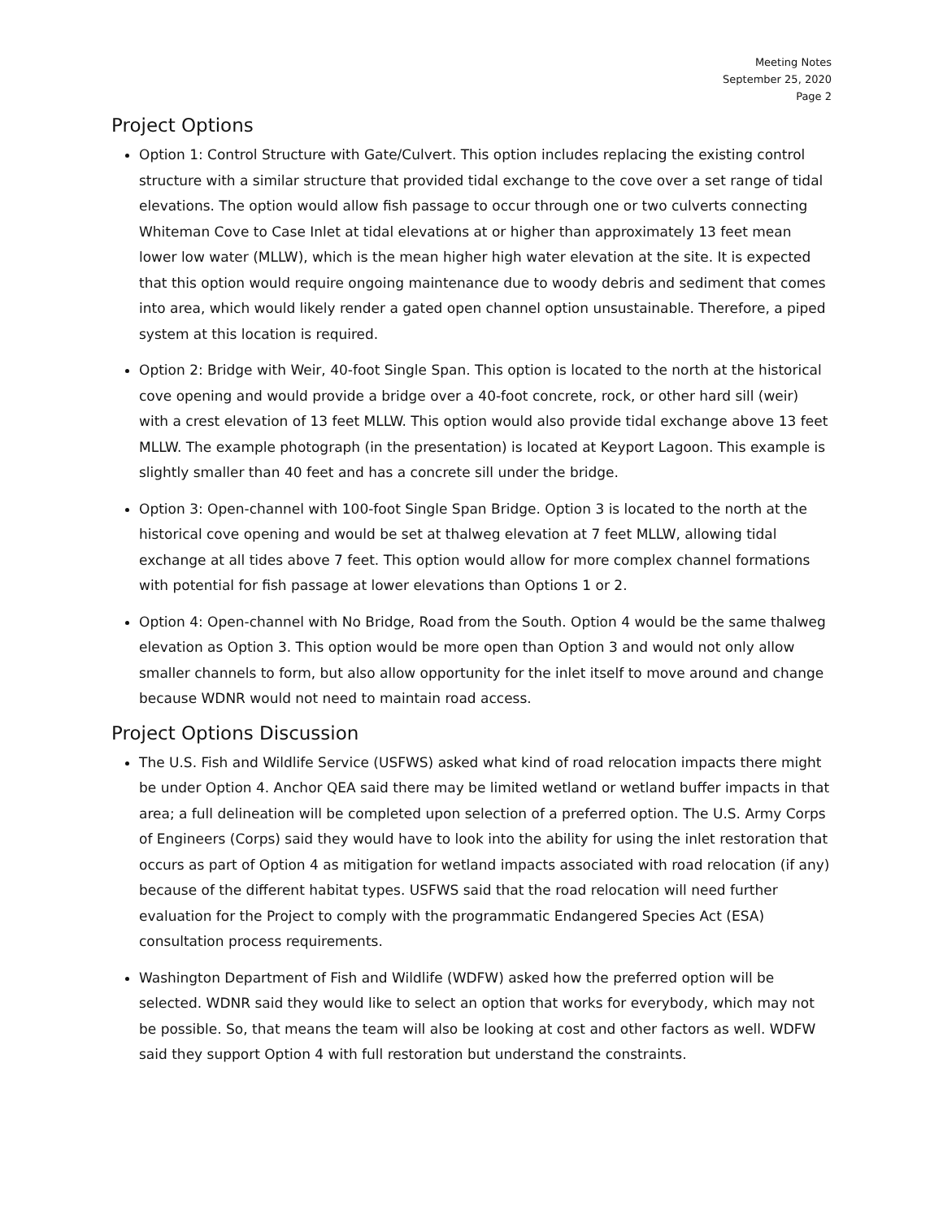Meeting Notes
September 25, 2020
Page 2
Project Options
Option 1: Control Structure with Gate/Culvert. This option includes replacing the existing control structure with a similar structure that provided tidal exchange to the cove over a set range of tidal elevations. The option would allow fish passage to occur through one or two culverts connecting Whiteman Cove to Case Inlet at tidal elevations at or higher than approximately 13 feet mean lower low water (MLLW), which is the mean higher high water elevation at the site. It is expected that this option would require ongoing maintenance due to woody debris and sediment that comes into area, which would likely render a gated open channel option unsustainable. Therefore, a piped system at this location is required.
Option 2: Bridge with Weir, 40-foot Single Span. This option is located to the north at the historical cove opening and would provide a bridge over a 40-foot concrete, rock, or other hard sill (weir) with a crest elevation of 13 feet MLLW. This option would also provide tidal exchange above 13 feet MLLW. The example photograph (in the presentation) is located at Keyport Lagoon. This example is slightly smaller than 40 feet and has a concrete sill under the bridge.
Option 3: Open-channel with 100-foot Single Span Bridge. Option 3 is located to the north at the historical cove opening and would be set at thalweg elevation at 7 feet MLLW, allowing tidal exchange at all tides above 7 feet. This option would allow for more complex channel formations with potential for fish passage at lower elevations than Options 1 or 2.
Option 4: Open-channel with No Bridge, Road from the South. Option 4 would be the same thalweg elevation as Option 3. This option would be more open than Option 3 and would not only allow smaller channels to form, but also allow opportunity for the inlet itself to move around and change because WDNR would not need to maintain road access.
Project Options Discussion
The U.S. Fish and Wildlife Service (USFWS) asked what kind of road relocation impacts there might be under Option 4. Anchor QEA said there may be limited wetland or wetland buffer impacts in that area; a full delineation will be completed upon selection of a preferred option. The U.S. Army Corps of Engineers (Corps) said they would have to look into the ability for using the inlet restoration that occurs as part of Option 4 as mitigation for wetland impacts associated with road relocation (if any) because of the different habitat types. USFWS said that the road relocation will need further evaluation for the Project to comply with the programmatic Endangered Species Act (ESA) consultation process requirements.
Washington Department of Fish and Wildlife (WDFW) asked how the preferred option will be selected. WDNR said they would like to select an option that works for everybody, which may not be possible. So, that means the team will also be looking at cost and other factors as well. WDFW said they support Option 4 with full restoration but understand the constraints.